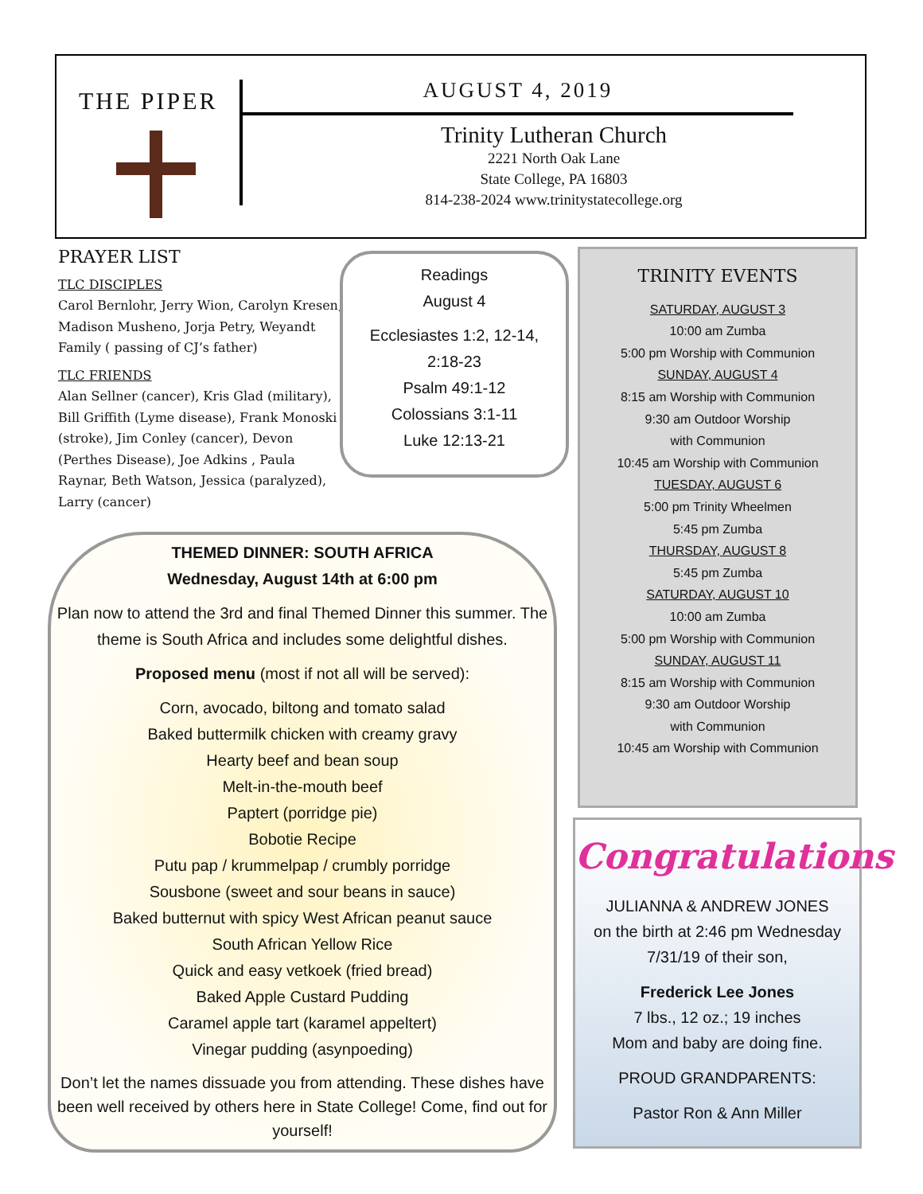THE PIPER
AUGUST 4, 2019
Trinity Lutheran Church
2221 North Oak Lane
State College, PA 16803
814-238-2024 www.trinitystatecollege.org
PRAYER LIST
TLC DISCIPLES
Carol Bernlohr, Jerry Wion, Carolyn Kresen, Madison Musheno, Jorja Petry, Weyandt Family ( passing of CJ’s father)
TLC FRIENDS
Alan Sellner (cancer), Kris Glad (military), Bill Griffith (Lyme disease), Frank Monoski (stroke), Jim Conley (cancer), Devon (Perthes Disease), Joe Adkins , Paula Raynar, Beth Watson, Jessica (paralyzed), Larry (cancer)
Readings
August 4
Ecclesiastes 1:2, 12-14,
2:18-23
Psalm 49:1-12
Colossians 3:1-11
Luke 12:13-21
TRINITY EVENTS
SATURDAY, AUGUST 3
10:00 am Zumba
5:00 pm Worship with Communion
SUNDAY, AUGUST 4
8:15 am Worship with Communion
9:30 am Outdoor Worship
with Communion
10:45 am Worship with Communion
TUESDAY, AUGUST 6
5:00 pm Trinity Wheelmen
5:45 pm Zumba
THURSDAY, AUGUST 8
5:45 pm Zumba
SATURDAY, AUGUST 10
10:00 am Zumba
5:00 pm Worship with Communion
SUNDAY, AUGUST 11
8:15 am Worship with Communion
9:30 am Outdoor Worship
with Communion
10:45 am Worship with Communion
THEMED DINNER: SOUTH AFRICA
Wednesday, August 14th at 6:00 pm
Plan now to attend the 3rd and final Themed Dinner this summer. The theme is South Africa and includes some delightful dishes.
Proposed menu (most if not all will be served):
Corn, avocado, biltong and tomato salad
Baked buttermilk chicken with creamy gravy
Hearty beef and bean soup
Melt-in-the-mouth beef
Paptert (porridge pie)
Bobotie Recipe
Putu pap / krummelpap / crumbly porridge
Sousbone (sweet and sour beans in sauce)
Baked butternut with spicy West African peanut sauce
South African Yellow Rice
Quick and easy vetkoek (fried bread)
Baked Apple Custard Pudding
Caramel apple tart (karamel appeltert)
Vinegar pudding (asynpoeding)
Don’t let the names dissuade you from attending. These dishes have been well received by others here in State College! Come, find out for yourself!
Congratulations
JULIANNA & ANDREW JONES
on the birth at 2:46 pm Wednesday 7/31/19 of their son,
Frederick Lee Jones
7 lbs., 12 oz.; 19 inches
Mom and baby are doing fine.
PROUD GRANDPARENTS:
Pastor Ron & Ann Miller